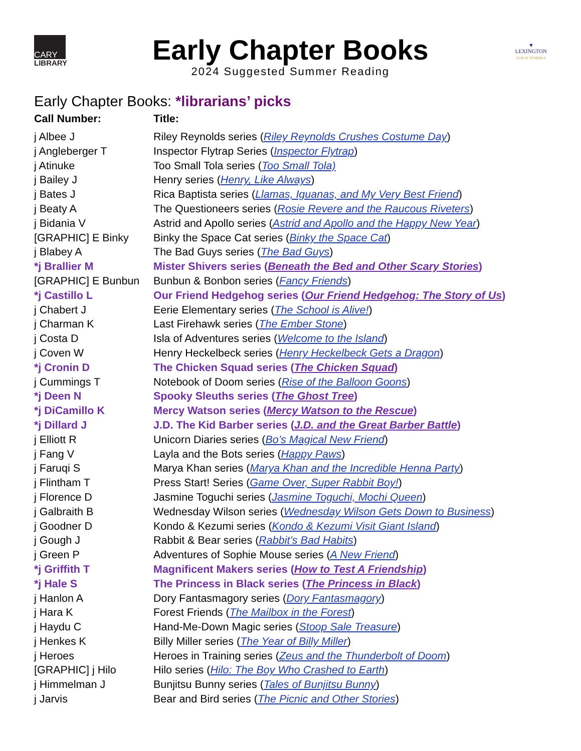CARY
LIBRARY
Early Chapter Books
2024 Suggested Summer Reading
▼
LEXINGTON
PUBLIC SCHOOLS
Early Chapter Books: *librarians’ picks
| Call Number: | Title: |
| --- | --- |
| j Albee J | Riley Reynolds series ( Riley Reynolds Crushes Costume Day ) |
| j Angleberger T | Inspector Flytrap Series ( Inspector Flytrap ) |
| j Atinuke | Too Small Tola series ( Too Small Tola) |
| j Bailey J | Henry series ( Henry, Like Always ) |
| j Bates J | Rica Baptista series ( Llamas, Iguanas, and My Very Best Friend ) |
| j Beaty A | The Questioneers series ( Rosie Revere and the Raucous Riveters ) |
| j Bidania V | Astrid and Apollo series ( Astrid and Apollo and the Happy New Year ) |
| [GRAPHIC] E Binky | Binky the Space Cat series ( Binky the Space Cat ) |
| j Blabey A | The Bad Guys series ( The Bad Guys ) |
| *j Brallier M | Mister Shivers series ( Beneath the Bed and Other Scary Stories ) |
| [GRAPHIC] E Bunbun | Bunbun & Bonbon series ( Fancy Friends ) |
| *j Castillo L | Our Friend Hedgehog series ( Our Friend Hedgehog: The Story of Us ) |
| j Chabert J | Eerie Elementary series ( The School is Alive! ) |
| j Charman K | Last Firehawk series ( The Ember Stone ) |
| j Costa D | Isla of Adventures series ( Welcome to the Island ) |
| j Coven W | Henry Heckelbeck series ( Henry Heckelbeck Gets a Dragon ) |
| *j Cronin D | The Chicken Squad series ( The Chicken Squad ) |
| j Cummings T | Notebook of Doom series ( Rise of the Balloon Goons ) |
| *j Deen N | Spooky Sleuths series ( The Ghost Tree ) |
| *j DiCamillo K | Mercy Watson series ( Mercy Watson to the Rescue ) |
| *j Dillard J | J.D. The Kid Barber series ( J.D. and the Great Barber Battle ) |
| j Elliott R | Unicorn Diaries series ( Bo’s Magical New Friend ) |
| j Fang V | Layla and the Bots series ( Happy Paws ) |
| j Faruqi S | Marya Khan series ( Marya Khan and the Incredible Henna Party ) |
| j Flintham T | Press Start! Series ( Game Over, Super Rabbit Boy! ) |
| j Florence D | Jasmine Toguchi series ( Jasmine Toguchi, Mochi Queen ) |
| j Galbraith B | Wednesday Wilson series ( Wednesday Wilson Gets Down to Business ) |
| j Goodner D | Kondo & Kezumi series ( Kondo & Kezumi Visit Giant Island ) |
| j Gough J | Rabbit & Bear series ( Rabbit’s Bad Habits ) |
| j Green P | Adventures of Sophie Mouse series ( A New Friend ) |
| *j Griffith T | Magnificent Makers series ( How to Test A Friendship ) |
| *j Hale S | The Princess in Black series ( The Princess in Black ) |
| j Hanlon A | Dory Fantasmagory series ( Dory Fantasmagory ) |
| j Hara K | Forest Friends ( The Mailbox in the Forest ) |
| j Haydu C | Hand-Me-Down Magic series ( Stoop Sale Treasure ) |
| j Henkes K | Billy Miller series ( The Year of Billy Miller ) |
| j Heroes | Heroes in Training series ( Zeus and the Thunderbolt of Doom ) |
| [GRAPHIC] j Hilo | Hilo series ( Hilo: The Boy Who Crashed to Earth ) |
| j Himmelman J | Bunjitsu Bunny series ( Tales of Bunjitsu Bunny ) |
| j Jarvis | Bear and Bird series ( The Picnic and Other Stories ) |